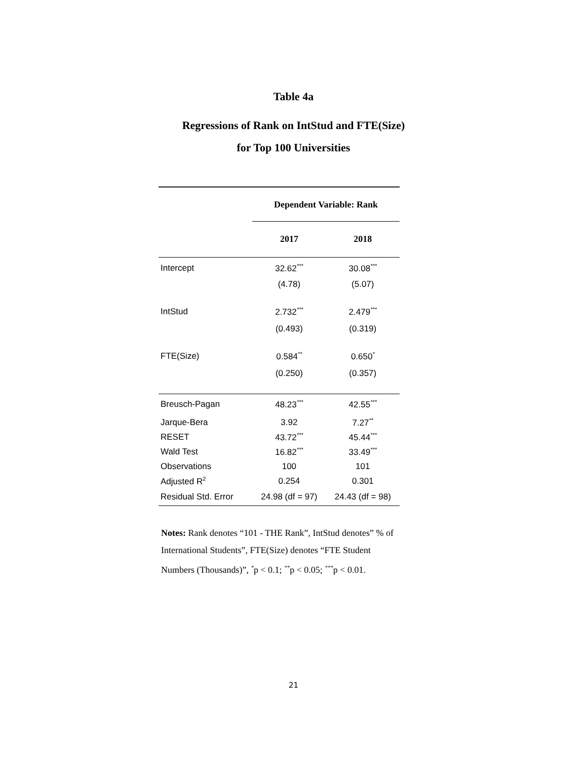Table 4a
Regressions of Rank on IntStud and FTE(Size)
for Top 100 Universities
| | Dependent Variable: Rank | |
| --- | --- | --- |
| | 2017 | 2018 |
| Intercept | 32.62<sup>***</sup> | 30.08<sup>***</sup> |
| | (4.78) | (5.07) |
| IntStud | 2.732<sup>***</sup> | 2.479<sup>***</sup> |
| | (0.493) | (0.319) |
| FTE(Size) | 0.584<sup>**</sup> | 0.650<sup>*</sup> |
| | (0.250) | (0.357) |
| Breusch-Pagan | 48.23<sup>***</sup> | 42.55<sup>***</sup> |
| Jarque-Bera | 3.92 | 7.27<sup>**</sup> |
| RESET | 43.72<sup>***</sup> | 45.44<sup>***</sup> |
| Wald Test | 16.82<sup>***</sup> | 33.49<sup>***</sup> |
| Observations | 100 | 101 |
| Adjusted R<sup>2</sup> | 0.254 | 0.301 |
| Residual Std. Error | 24.98 (df = 97) | 24.43 (df = 98) |
Notes: Rank denotes “101 - THE Rank”, IntStud denotes” % of International Students”, FTE(Size) denotes “FTE Student Numbers (Thousands)”, <sup>*</sup>p < 0.1; <sup>**</sup>p < 0.05; <sup>***</sup>p < 0.01.
21